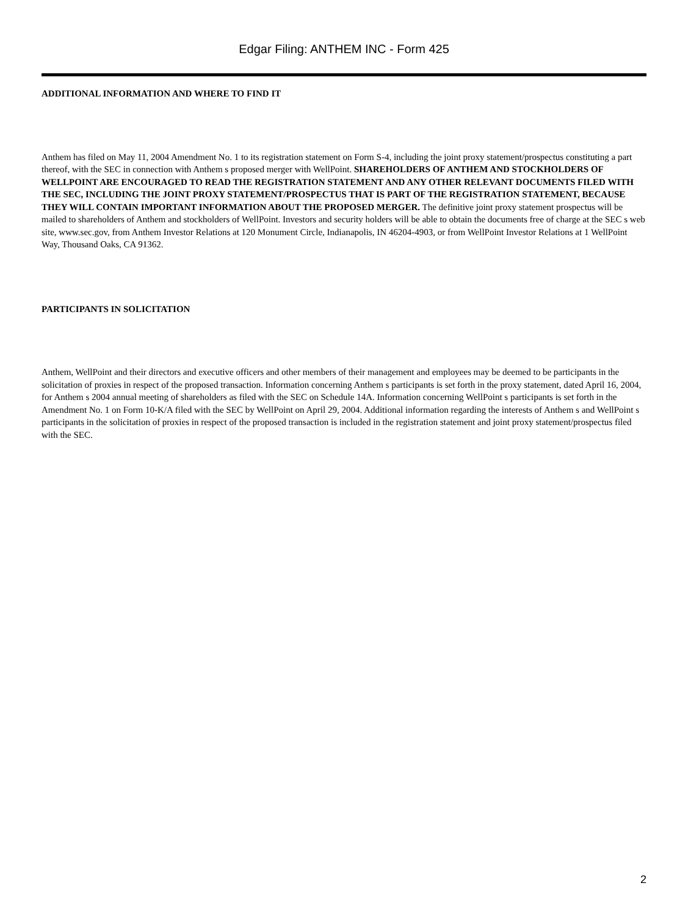Edgar Filing: ANTHEM INC - Form 425
ADDITIONAL INFORMATION AND WHERE TO FIND IT
Anthem has filed on May 11, 2004 Amendment No. 1 to its registration statement on Form S-4, including the joint proxy statement/prospectus constituting a part thereof, with the SEC in connection with Anthem s proposed merger with WellPoint. SHAREHOLDERS OF ANTHEM AND STOCKHOLDERS OF WELLPOINT ARE ENCOURAGED TO READ THE REGISTRATION STATEMENT AND ANY OTHER RELEVANT DOCUMENTS FILED WITH THE SEC, INCLUDING THE JOINT PROXY STATEMENT/PROSPECTUS THAT IS PART OF THE REGISTRATION STATEMENT, BECAUSE THEY WILL CONTAIN IMPORTANT INFORMATION ABOUT THE PROPOSED MERGER. The definitive joint proxy statement prospectus will be mailed to shareholders of Anthem and stockholders of WellPoint. Investors and security holders will be able to obtain the documents free of charge at the SEC s web site, www.sec.gov, from Anthem Investor Relations at 120 Monument Circle, Indianapolis, IN 46204-4903, or from WellPoint Investor Relations at 1 WellPoint Way, Thousand Oaks, CA 91362.
PARTICIPANTS IN SOLICITATION
Anthem, WellPoint and their directors and executive officers and other members of their management and employees may be deemed to be participants in the solicitation of proxies in respect of the proposed transaction. Information concerning Anthem s participants is set forth in the proxy statement, dated April 16, 2004, for Anthem s 2004 annual meeting of shareholders as filed with the SEC on Schedule 14A. Information concerning WellPoint s participants is set forth in the Amendment No. 1 on Form 10-K/A filed with the SEC by WellPoint on April 29, 2004. Additional information regarding the interests of Anthem s and WellPoint s participants in the solicitation of proxies in respect of the proposed transaction is included in the registration statement and joint proxy statement/prospectus filed with the SEC.
2